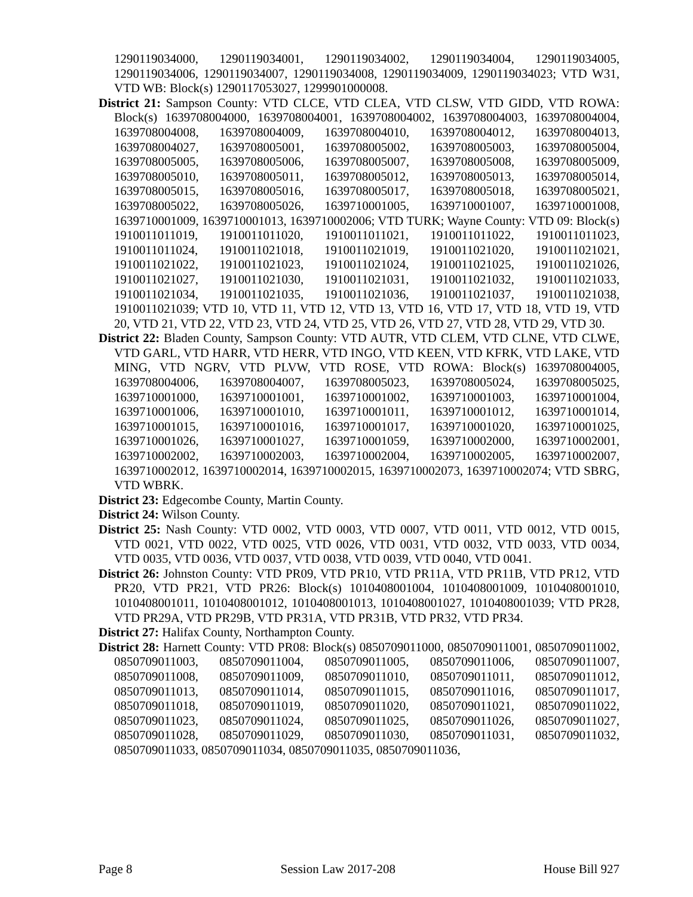1290119034000, 1290119034001, 1290119034002, 1290119034004, 1290119034005, 1290119034006, 1290119034007, 1290119034008, 1290119034009, 1290119034023; VTD W31, VTD WB: Block(s) 1290117053027, 1299901000008.
District 21: Sampson County: VTD CLCE, VTD CLEA, VTD CLSW, VTD GIDD, VTD ROWA: Block(s) 1639708004000, 1639708004001, 1639708004002, 1639708004003, 1639708004004, 1639708004008, 1639708004009, 1639708004010, 1639708004012, 1639708004013, 1639708004027, 1639708005001, 1639708005002, 1639708005003, 1639708005004, 1639708005005, 1639708005006, 1639708005007, 1639708005008, 1639708005009, 1639708005010, 1639708005011, 1639708005012, 1639708005013, 1639708005014, 1639708005015, 1639708005016, 1639708005017, 1639708005018, 1639708005021, 1639708005022, 1639708005026, 1639710001005, 1639710001007, 1639710001008, 1639710001009, 1639710001013, 1639710002006; VTD TURK; Wayne County: VTD 09: Block(s) 1910011011019, 1910011011020, 1910011011021, 1910011011022, 1910011011023, 1910011011024, 1910011021018, 1910011021019, 1910011021020, 1910011021021, 1910011021022, 1910011021023, 1910011021024, 1910011021025, 1910011021026, 1910011021027, 1910011021030, 1910011021031, 1910011021032, 1910011021033, 1910011021034, 1910011021035, 1910011021036, 1910011021037, 1910011021038, 1910011021039; VTD 10, VTD 11, VTD 12, VTD 13, VTD 16, VTD 17, VTD 18, VTD 19, VTD 20, VTD 21, VTD 22, VTD 23, VTD 24, VTD 25, VTD 26, VTD 27, VTD 28, VTD 29, VTD 30.
District 22: Bladen County, Sampson County: VTD AUTR, VTD CLEM, VTD CLNE, VTD CLWE, VTD GARL, VTD HARR, VTD HERR, VTD INGO, VTD KEEN, VTD KFRK, VTD LAKE, VTD MING, VTD NGRV, VTD PLVW, VTD ROSE, VTD ROWA: Block(s) 1639708004005, 1639708004006, 1639708004007, 1639708005023, 1639708005024, 1639708005025, 1639710001000, 1639710001001, 1639710001002, 1639710001003, 1639710001004, 1639710001006, 1639710001010, 1639710001011, 1639710001012, 1639710001014, 1639710001015, 1639710001016, 1639710001017, 1639710001020, 1639710001025, 1639710001026, 1639710001027, 1639710001059, 1639710002000, 1639710002001, 1639710002002, 1639710002003, 1639710002004, 1639710002005, 1639710002007, 1639710002012, 1639710002014, 1639710002015, 1639710002073, 1639710002074; VTD SBRG, VTD WBRK.
District 23: Edgecombe County, Martin County.
District 24: Wilson County.
District 25: Nash County: VTD 0002, VTD 0003, VTD 0007, VTD 0011, VTD 0012, VTD 0015, VTD 0021, VTD 0022, VTD 0025, VTD 0026, VTD 0031, VTD 0032, VTD 0033, VTD 0034, VTD 0035, VTD 0036, VTD 0037, VTD 0038, VTD 0039, VTD 0040, VTD 0041.
District 26: Johnston County: VTD PR09, VTD PR10, VTD PR11A, VTD PR11B, VTD PR12, VTD PR20, VTD PR21, VTD PR26: Block(s) 1010408001004, 1010408001009, 1010408001010, 1010408001011, 1010408001012, 1010408001013, 1010408001027, 1010408001039; VTD PR28, VTD PR29A, VTD PR29B, VTD PR31A, VTD PR31B, VTD PR32, VTD PR34.
District 27: Halifax County, Northampton County.
District 28: Harnett County: VTD PR08: Block(s) 0850709011000, 0850709011001, 0850709011002, 0850709011003, 0850709011004, 0850709011005, 0850709011006, 0850709011007, 0850709011008, 0850709011009, 0850709011010, 0850709011011, 0850709011012, 0850709011013, 0850709011014, 0850709011015, 0850709011016, 0850709011017, 0850709011018, 0850709011019, 0850709011020, 0850709011021, 0850709011022, 0850709011023, 0850709011024, 0850709011025, 0850709011026, 0850709011027, 0850709011028, 0850709011029, 0850709011030, 0850709011031, 0850709011032, 0850709011033, 0850709011034, 0850709011035, 0850709011036,
Page 8 Session Law 2017-208 House Bill 927